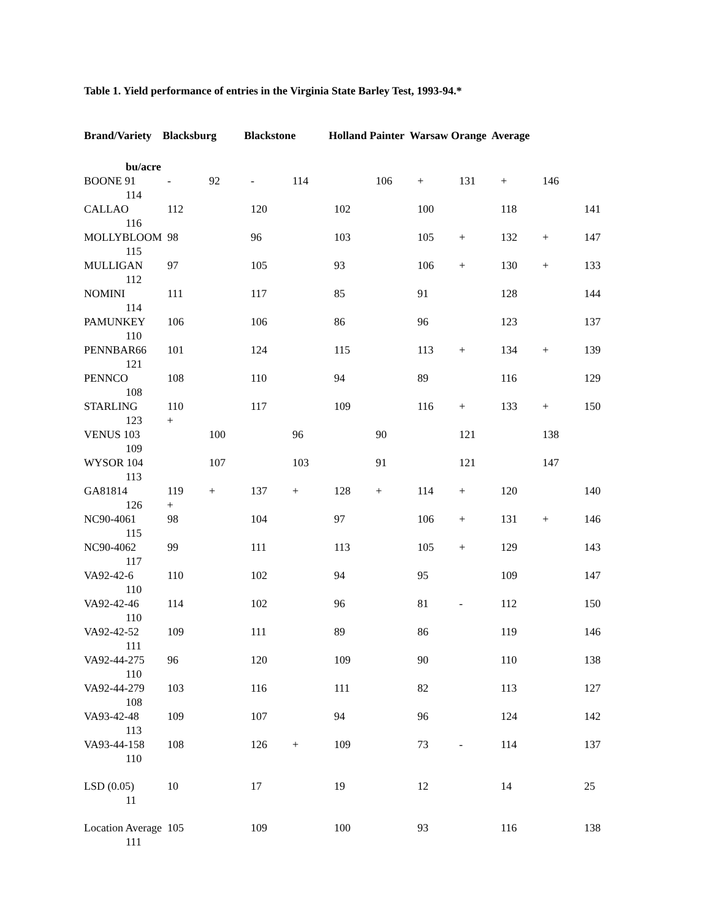Table 1. Yield performance of entries in the Virginia State Barley Test, 1993-94.*
Brand/Variety Blacksburg Blackstone Holland Painter Warsaw Orange Average
bu/acre
| BOONE 91 | - | 92 | - | 114 | | 106 | + | 131 | + | 146 | |
| 114 | | | | | | | | | | | |
| CALLAO | 112 | | 120 | | 102 | | 100 | | 118 | | 141 |
| 116 | | | | | | | | | | | |
| MOLLYBLOOM | 98 | | 96 | | 103 | | 105 | + | 132 | + | 147 |
| 115 | | | | | | | | | | | |
| MULLIGAN | 97 | | 105 | | 93 | | 106 | + | 130 | + | 133 |
| 112 | | | | | | | | | | | |
| NOMINI | 111 | | 117 | | 85 | | 91 | | 128 | | 144 |
| 114 | | | | | | | | | | | |
| PAMUNKEY | 106 | | 106 | | 86 | | 96 | | 123 | | 137 |
| 110 | | | | | | | | | | | |
| PENNBAR66 | 101 | | 124 | | 115 | | 113 | + | 134 | + | 139 |
| 121 | | | | | | | | | | | |
| PENNCO | 108 | | 110 | | 94 | | 89 | | 116 | | 129 |
| 108 | | | | | | | | | | | |
| STARLING | 110 | | 117 | | 109 | | 116 | + | 133 | + | 150 |
| 123 + | | | | | | | | | | | |
| VENUS 103 | | 100 | | 96 | | 90 | | 121 | | 138 | |
| 109 | | | | | | | | | | | |
| WYSOR 104 | | 107 | | 103 | | 91 | | 121 | | 147 | |
| 113 | | | | | | | | | | | |
| GA81814 | 119 | + | 137 | + | 128 | + | 114 | + | 120 | | 140 |
| 126 + | | | | | | | | | | | |
| NC90-4061 | 98 | | 104 | | 97 | | 106 | + | 131 | + | 146 |
| 115 | | | | | | | | | | | |
| NC90-4062 | 99 | | 111 | | 113 | | 105 | + | 129 | | 143 |
| 117 | | | | | | | | | | | |
| VA92-42-6 | 110 | | 102 | | 94 | | 95 | | 109 | | 147 |
| 110 | | | | | | | | | | | |
| VA92-42-46 | 114 | | 102 | | 96 | | 81 | - | 112 | | 150 |
| 110 | | | | | | | | | | | |
| VA92-42-52 | 109 | | 111 | | 89 | | 86 | | 119 | | 146 |
| 111 | | | | | | | | | | | |
| VA92-44-275 | 96 | | 120 | | 109 | | 90 | | 110 | | 138 |
| 110 | | | | | | | | | | | |
| VA92-44-279 | 103 | | 116 | | 111 | | 82 | | 113 | | 127 |
| 108 | | | | | | | | | | | |
| VA93-42-48 | 109 | | 107 | | 94 | | 96 | | 124 | | 142 |
| 113 | | | | | | | | | | | |
| VA93-44-158 | 108 | | 126 | + | 109 | | 73 | - | 114 | | 137 |
| 110 | | | | | | | | | | | |
| LSD (0.05) | 10 | | 17 | | 19 | | 12 | | 14 | | 25 |
| 11 | | | | | | | | | | | |
| Location Average | 105 | | 109 | | 100 | | 93 | | 116 | | 138 |
| 111 | | | | | | | | | | | |